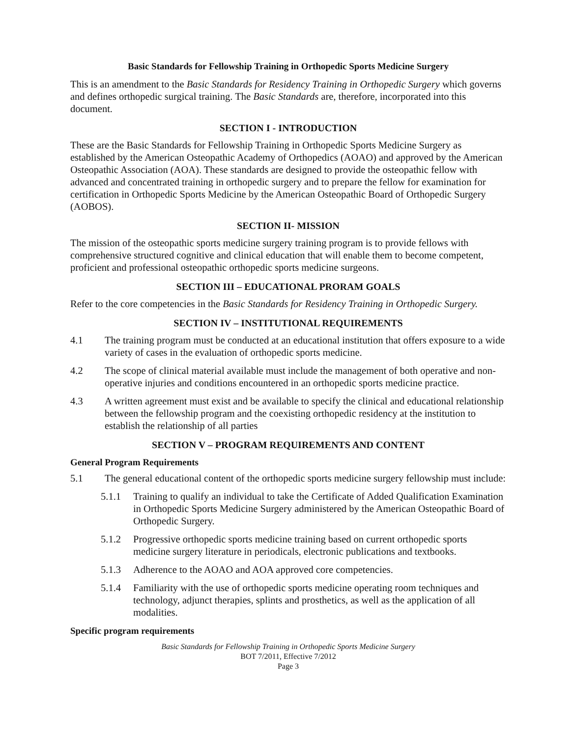Basic Standards for Fellowship Training in Orthopedic Sports Medicine Surgery
This is an amendment to the Basic Standards for Residency Training in Orthopedic Surgery which governs and defines orthopedic surgical training. The Basic Standards are, therefore, incorporated into this document.
SECTION I - INTRODUCTION
These are the Basic Standards for Fellowship Training in Orthopedic Sports Medicine Surgery as established by the American Osteopathic Academy of Orthopedics (AOAO) and approved by the American Osteopathic Association (AOA). These standards are designed to provide the osteopathic fellow with advanced and concentrated training in orthopedic surgery and to prepare the fellow for examination for certification in Orthopedic Sports Medicine by the American Osteopathic Board of Orthopedic Surgery (AOBOS).
SECTION II- MISSION
The mission of the osteopathic sports medicine surgery training program is to provide fellows with comprehensive structured cognitive and clinical education that will enable them to become competent, proficient and professional osteopathic orthopedic sports medicine surgeons.
SECTION III – EDUCATIONAL PRORAM GOALS
Refer to the core competencies in the Basic Standards for Residency Training in Orthopedic Surgery.
SECTION IV – INSTITUTIONAL REQUIREMENTS
4.1 The training program must be conducted at an educational institution that offers exposure to a wide variety of cases in the evaluation of orthopedic sports medicine.
4.2 The scope of clinical material available must include the management of both operative and non-operative injuries and conditions encountered in an orthopedic sports medicine practice.
4.3 A written agreement must exist and be available to specify the clinical and educational relationship between the fellowship program and the coexisting orthopedic residency at the institution to establish the relationship of all parties
SECTION V – PROGRAM REQUIREMENTS AND CONTENT
General Program Requirements
5.1 The general educational content of the orthopedic sports medicine surgery fellowship must include:
5.1.1 Training to qualify an individual to take the Certificate of Added Qualification Examination in Orthopedic Sports Medicine Surgery administered by the American Osteopathic Board of Orthopedic Surgery.
5.1.2 Progressive orthopedic sports medicine training based on current orthopedic sports medicine surgery literature in periodicals, electronic publications and textbooks.
5.1.3 Adherence to the AOAO and AOA approved core competencies.
5.1.4 Familiarity with the use of orthopedic sports medicine operating room techniques and technology, adjunct therapies, splints and prosthetics, as well as the application of all modalities.
Specific program requirements
Basic Standards for Fellowship Training in Orthopedic Sports Medicine Surgery
BOT 7/2011, Effective 7/2012
Page 3